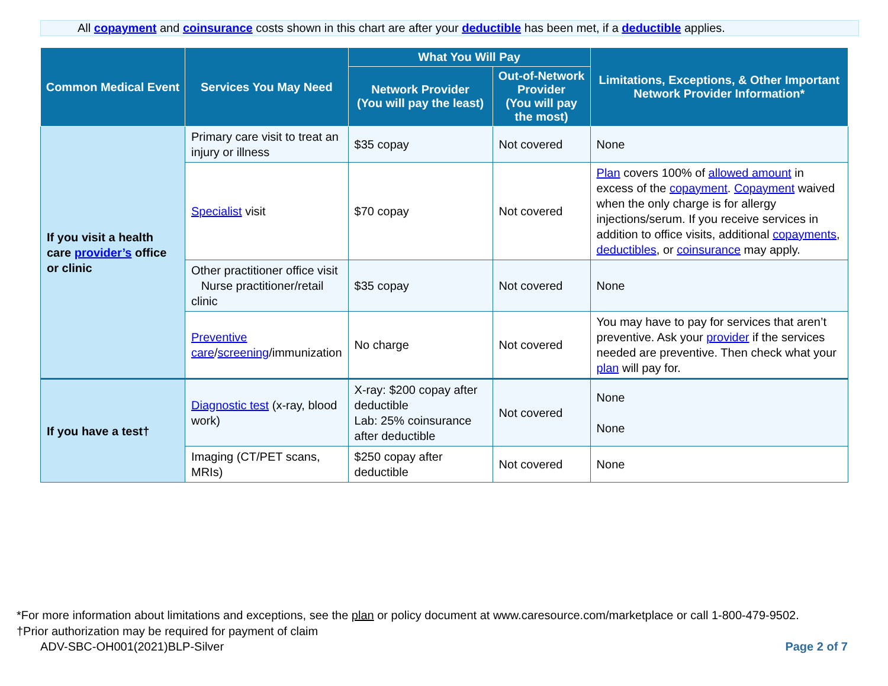All copayment and coinsurance costs shown in this chart are after your deductible has been met, if a deductible applies.
| Common Medical Event | Services You May Need | What You Will Pay | | Limitations, Exceptions, & Other Important Network Provider Information* |
| --- | --- | --- | --- | --- |
| | | Network Provider (You will pay the least) | Out-of-Network Provider (You will pay the most) | |
| If you visit a health care provider’s office or clinic | Primary care visit to treat an injury or illness | $35 copay | Not covered | None |
| | Specialist visit | $70 copay | Not covered | Plan covers 100% of allowed amount in excess of the copayment . Copayment waived when the only charge is for allergy injections/serum. If you receive services in addition to office visits, additional copayments , deductibles , or coinsurance may apply. |
| | Other practitioner office visit Nurse practitioner/retail clinic | $35 copay | Not covered | None |
| | Preventive care / screening /immunization | No charge | Not covered | You may have to pay for services that aren’t preventive. Ask your provider if the services needed are preventive. Then check what your plan will pay for. |
| If you have a test† | Diagnostic test (x-ray, blood work) | X-ray: $200 copay after deductible Lab: 25% coinsurance after deductible | Not covered | None None |
| | Imaging (CT/PET scans, MRIs) | $250 copay after deductible | Not covered | None |
*For more information about limitations and exceptions, see the plan or policy document at www.caresource.com/marketplace or call 1-800-479-9502.
†Prior authorization may be required for payment of claim
ADV-SBC-OH001(2021)BLP-Silver Page 2 of 7